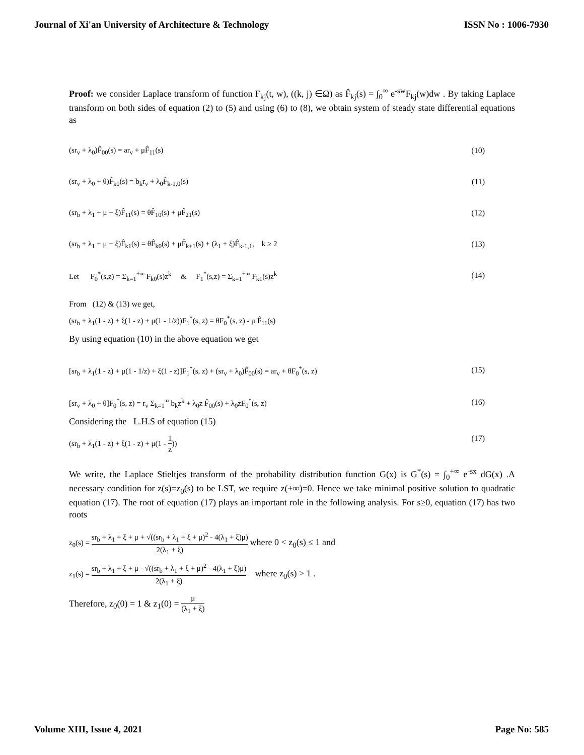Journal of Xi'an University of Architecture & Technology ISSN No : 1006-7930
Proof: we consider Laplace transform of function F<sub>kj</sub>(t, w), ((k, j) ∈Ω) as F̂<sub>kj</sub>(s) = ∫<sub>0</sub><sup>∞</sup> e<sup>-sw</sup>F<sub>kj</sub>(w)dw . By taking Laplace transform on both sides of equation (2) to (5) and using (6) to (8), we obtain system of steady state differential equations as
(sr<sub>v</sub> + λ<sub>0</sub>)F̂<sub>00</sub>(s) = ar<sub>v</sub> + μF̂<sub>11</sub>(s) (10)
(sr<sub>v</sub> + λ<sub>0</sub> + θ)F̂<sub>k0</sub>(s) = b<sub>k</sub>r<sub>v</sub> + λ<sub>0</sub>F̂<sub>k-1,0</sub>(s) (11)
(sr<sub>b</sub> + λ<sub>1</sub> + μ + ξ)F̂<sub>11</sub>(s) = θF̂<sub>10</sub>(s) + μF̂<sub>21</sub>(s) (12)
(sr<sub>b</sub> + λ<sub>1</sub> + μ + ξ)F̂<sub>k1</sub>(s) = θF̂<sub>k0</sub>(s) + μF̂<sub>k+1</sub>(s) + (λ<sub>1</sub> + ξ)F̂<sub>k-1,1</sub>, k ≥ 2 (13)
Let F<sub>0</sub><sup>*</sup>(s,z) = Σ<sub>k=1</sub><sup>+∞</sup> F<sub>k0</sub>(s)z<sup>k</sup> & F<sub>1</sub><sup>*</sup>(s,z) = Σ<sub>k=1</sub><sup>+∞</sup> F<sub>k1</sub>(s)z<sup>k</sup> (14)
From (12) & (13) we get,
(sr<sub>b</sub> + λ<sub>1</sub>(1 - z) + ξ(1 - z) + μ(1 - 1/z))F<sub>1</sub><sup>*</sup>(s, z) = θF<sub>0</sub><sup>*</sup>(s, z) - μ F̂<sub>11</sub>(s)
By using equation (10) in the above equation we get
[sr<sub>b</sub> + λ<sub>1</sub>(1 - z) + μ(1 - 1/z) + ξ(1 - z)]F<sub>1</sub><sup>*</sup>(s, z) + (sr<sub>v</sub> + λ<sub>0</sub>)F̂<sub>00</sub>(s) = ar<sub>v</sub> + θF<sub>0</sub><sup>*</sup>(s, z) (15)
[sr<sub>v</sub> + λ<sub>0</sub> + θ]F<sub>0</sub><sup>*</sup>(s, z) = r<sub>v</sub> Σ<sub>k=1</sub><sup>∞</sup> b<sub>k</sub>z<sup>k</sup> + λ<sub>0</sub>z F̂<sub>00</sub>(s) + λ<sub>0</sub>zF<sub>0</sub><sup>*</sup>(s, z) (16)
Considering the L.H.S of equation (15)
(sr<sub>b</sub> + λ<sub>1</sub>(1 - z) + ξ(1 - z) + μ(1 - 1 z)) (17)
We write, the Laplace Stieltjes transform of the probability distribution function G(x) is G<sup>*</sup>(s) = ∫<sub>0</sub><sup>+∞</sup> e<sup>-sx</sup> dG(x) .A necessary condition for z(s)=z<sub>0</sub>(s) to be LST, we require z(+∞)=0. Hence we take minimal positive solution to quadratic equation (17). The root of equation (17) plays an important role in the following analysis. For s≥0, equation (17) has two roots
z<sub>0</sub>(s) = sr<sub>b</sub> + λ<sub>1</sub> + ξ + μ + √((sr<sub>b</sub> + λ<sub>1</sub> + ξ + μ)<sup>2</sup> - 4(λ<sub>1</sub> + ξ)μ) 2(λ<sub>1</sub> + ξ) where 0 < z<sub>0</sub>(s) ≤ 1 and
z<sub>1</sub>(s) = sr<sub>b</sub> + λ<sub>1</sub> + ξ + μ - √((sr<sub>b</sub> + λ<sub>1</sub> + ξ + μ)<sup>2</sup> - 4(λ<sub>1</sub> + ξ)μ) 2(λ<sub>1</sub> + ξ) where z<sub>0</sub>(s) > 1 .
Therefore, z<sub>0</sub>(0) = 1 & z<sub>1</sub>(0) = μ (λ<sub>1</sub> + ξ)
Volume XIII, Issue 4, 2021 Page No: 585